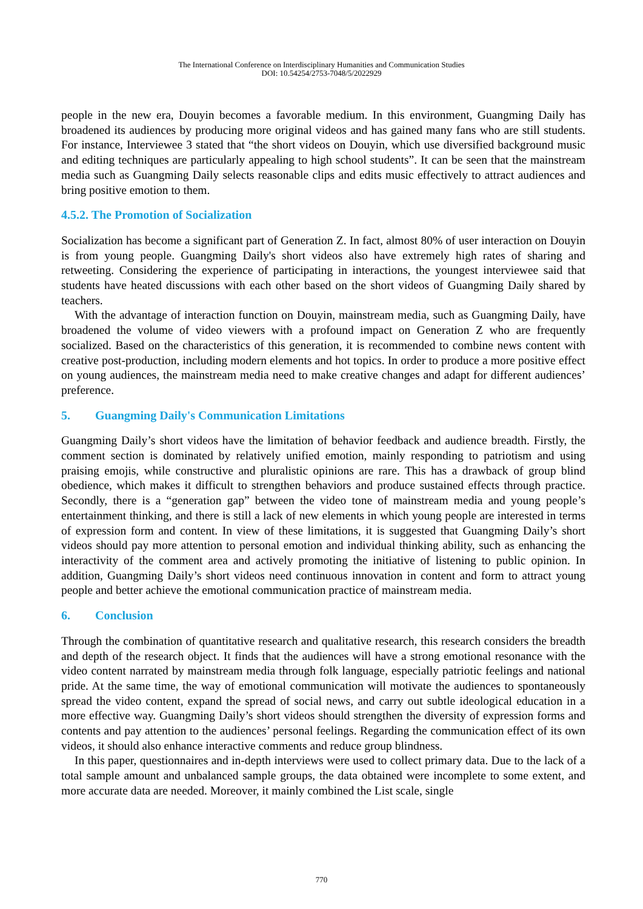The International Conference on Interdisciplinary Humanities and Communication Studies
DOI: 10.54254/2753-7048/5/2022929
people in the new era, Douyin becomes a favorable medium. In this environment, Guangming Daily has broadened its audiences by producing more original videos and has gained many fans who are still students. For instance, Interviewee 3 stated that “the short videos on Douyin, which use diversified background music and editing techniques are particularly appealing to high school students”. It can be seen that the mainstream media such as Guangming Daily selects reasonable clips and edits music effectively to attract audiences and bring positive emotion to them.
4.5.2. The Promotion of Socialization
Socialization has become a significant part of Generation Z. In fact, almost 80% of user interaction on Douyin is from young people. Guangming Daily's short videos also have extremely high rates of sharing and retweeting. Considering the experience of participating in interactions, the youngest interviewee said that students have heated discussions with each other based on the short videos of Guangming Daily shared by teachers.
With the advantage of interaction function on Douyin, mainstream media, such as Guangming Daily, have broadened the volume of video viewers with a profound impact on Generation Z who are frequently socialized. Based on the characteristics of this generation, it is recommended to combine news content with creative post-production, including modern elements and hot topics. In order to produce a more positive effect on young audiences, the mainstream media need to make creative changes and adapt for different audiences’ preference.
5. Guangming Daily's Communication Limitations
Guangming Daily’s short videos have the limitation of behavior feedback and audience breadth. Firstly, the comment section is dominated by relatively unified emotion, mainly responding to patriotism and using praising emojis, while constructive and pluralistic opinions are rare. This has a drawback of group blind obedience, which makes it difficult to strengthen behaviors and produce sustained effects through practice. Secondly, there is a “generation gap” between the video tone of mainstream media and young people’s entertainment thinking, and there is still a lack of new elements in which young people are interested in terms of expression form and content. In view of these limitations, it is suggested that Guangming Daily’s short videos should pay more attention to personal emotion and individual thinking ability, such as enhancing the interactivity of the comment area and actively promoting the initiative of listening to public opinion. In addition, Guangming Daily’s short videos need continuous innovation in content and form to attract young people and better achieve the emotional communication practice of mainstream media.
6. Conclusion
Through the combination of quantitative research and qualitative research, this research considers the breadth and depth of the research object. It finds that the audiences will have a strong emotional resonance with the video content narrated by mainstream media through folk language, especially patriotic feelings and national pride. At the same time, the way of emotional communication will motivate the audiences to spontaneously spread the video content, expand the spread of social news, and carry out subtle ideological education in a more effective way. Guangming Daily’s short videos should strengthen the diversity of expression forms and contents and pay attention to the audiences’ personal feelings. Regarding the communication effect of its own videos, it should also enhance interactive comments and reduce group blindness.
In this paper, questionnaires and in-depth interviews were used to collect primary data. Due to the lack of a total sample amount and unbalanced sample groups, the data obtained were incomplete to some extent, and more accurate data are needed. Moreover, it mainly combined the List scale, single
770